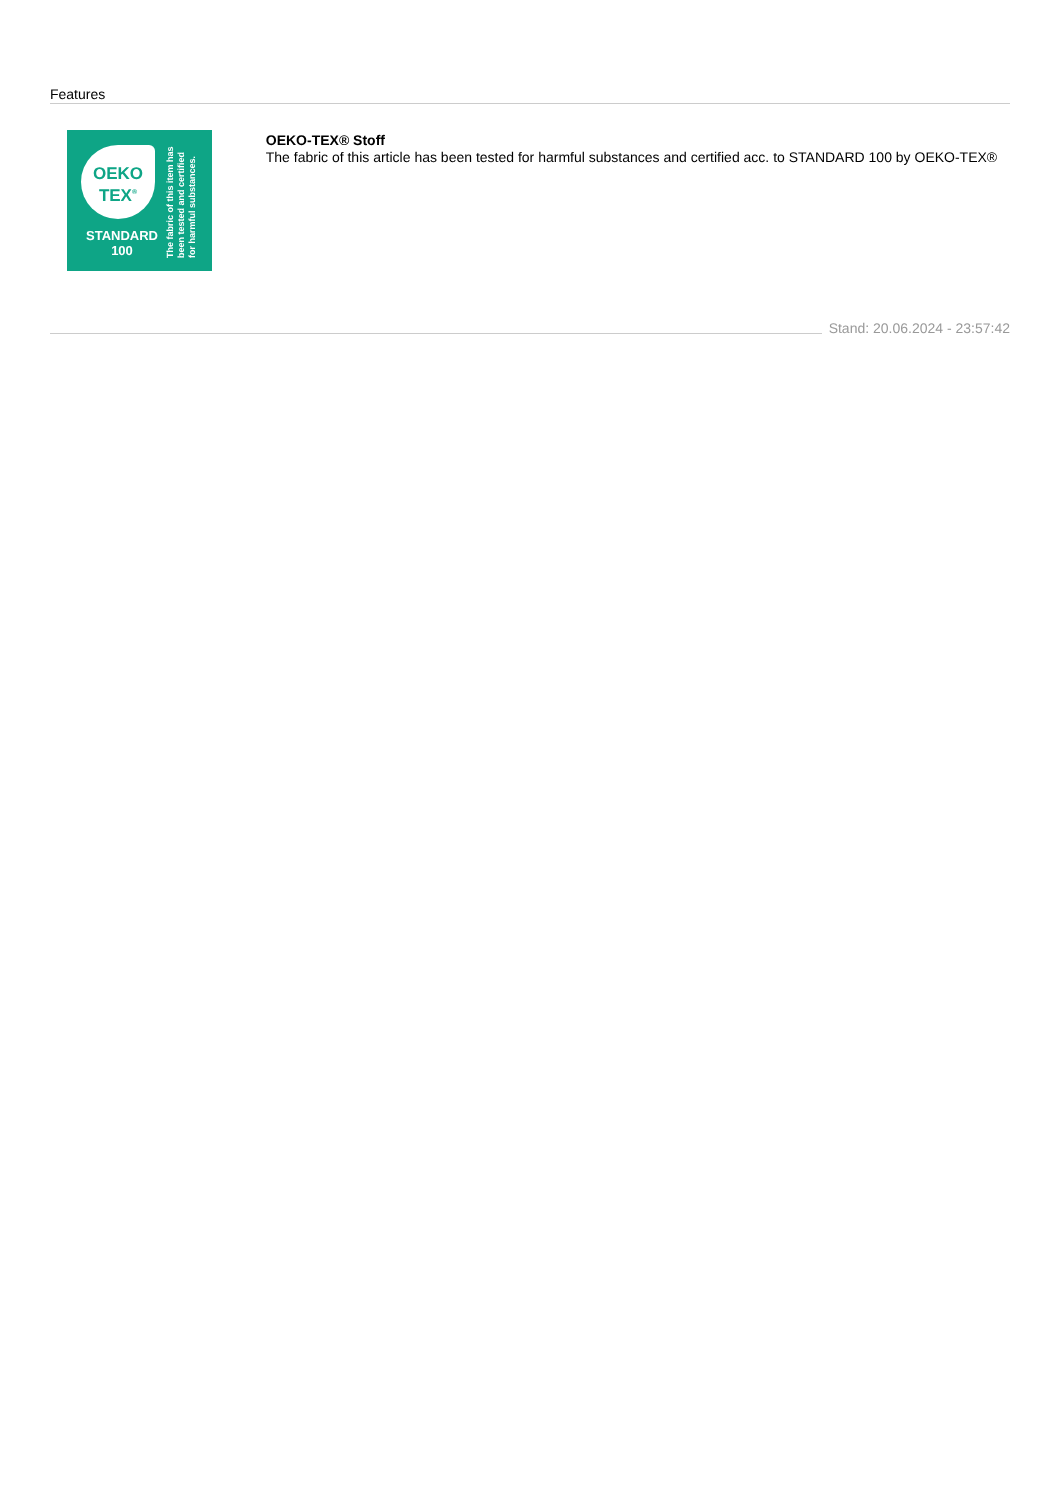Features
OEKO
TEX<sup>®</sup>
STANDARD
100
The fabric of this item has been tested and certified for harmful substances.
OEKO-TEX® Stoff
The fabric of this article has been tested for harmful substances and certified acc. to STANDARD 100 by OEKO-TEX®
Stand: 20.06.2024 - 23:57:42